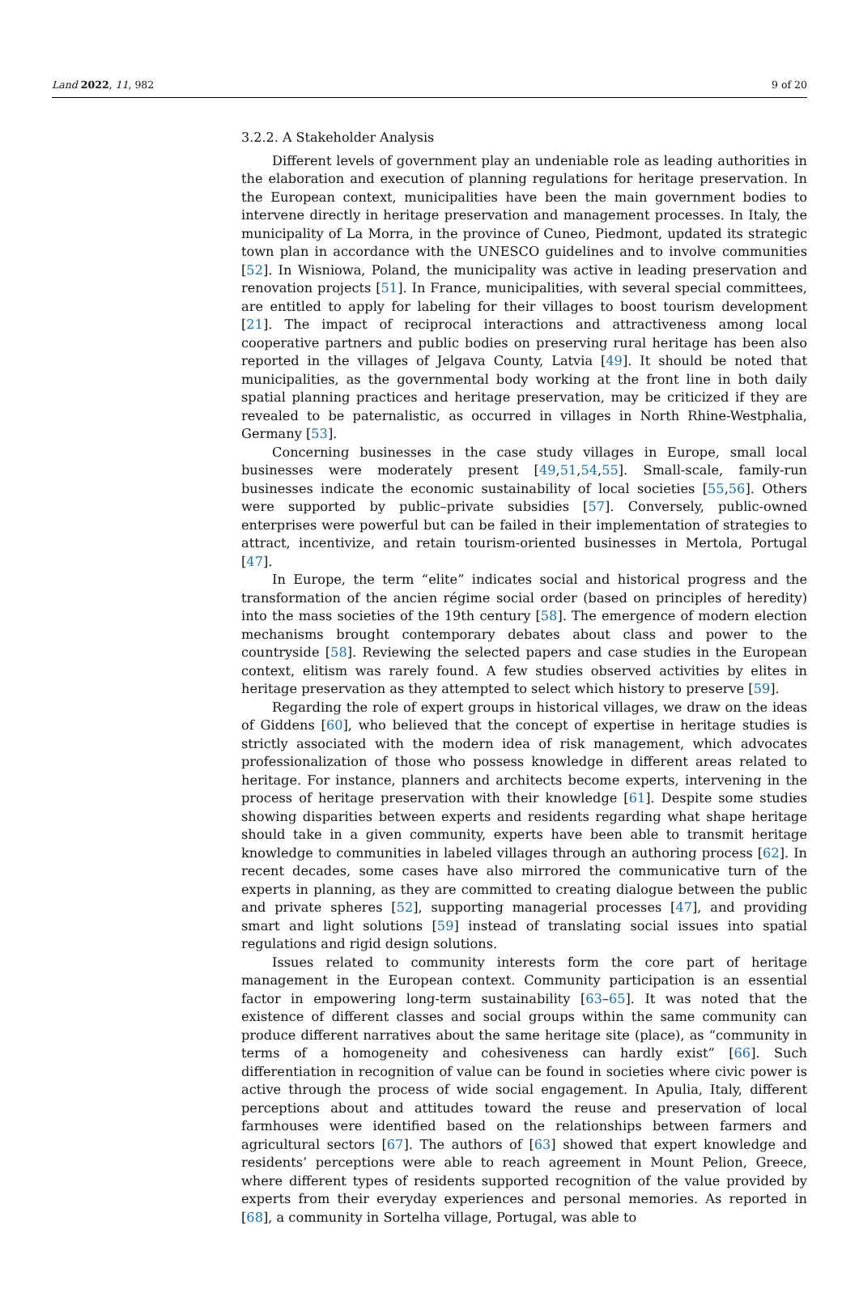Land 2022, 11, 982 9 of 20
3.2.2. A Stakeholder Analysis
Different levels of government play an undeniable role as leading authorities in the elaboration and execution of planning regulations for heritage preservation. In the European context, municipalities have been the main government bodies to intervene directly in heritage preservation and management processes. In Italy, the municipality of La Morra, in the province of Cuneo, Piedmont, updated its strategic town plan in accordance with the UNESCO guidelines and to involve communities [52]. In Wisniowa, Poland, the municipality was active in leading preservation and renovation projects [51]. In France, municipalities, with several special committees, are entitled to apply for labeling for their villages to boost tourism development [21]. The impact of reciprocal interactions and attractiveness among local cooperative partners and public bodies on preserving rural heritage has been also reported in the villages of Jelgava County, Latvia [49]. It should be noted that municipalities, as the governmental body working at the front line in both daily spatial planning practices and heritage preservation, may be criticized if they are revealed to be paternalistic, as occurred in villages in North Rhine-Westphalia, Germany [53].
Concerning businesses in the case study villages in Europe, small local businesses were moderately present [49,51,54,55]. Small-scale, family-run businesses indicate the economic sustainability of local societies [55,56]. Others were supported by public–private subsidies [57]. Conversely, public-owned enterprises were powerful but can be failed in their implementation of strategies to attract, incentivize, and retain tourism-oriented businesses in Mertola, Portugal [47].
In Europe, the term “elite” indicates social and historical progress and the transformation of the ancien régime social order (based on principles of heredity) into the mass societies of the 19th century [58]. The emergence of modern election mechanisms brought contemporary debates about class and power to the countryside [58]. Reviewing the selected papers and case studies in the European context, elitism was rarely found. A few studies observed activities by elites in heritage preservation as they attempted to select which history to preserve [59].
Regarding the role of expert groups in historical villages, we draw on the ideas of Giddens [60], who believed that the concept of expertise in heritage studies is strictly associated with the modern idea of risk management, which advocates professionalization of those who possess knowledge in different areas related to heritage. For instance, planners and architects become experts, intervening in the process of heritage preservation with their knowledge [61]. Despite some studies showing disparities between experts and residents regarding what shape heritage should take in a given community, experts have been able to transmit heritage knowledge to communities in labeled villages through an authoring process [62]. In recent decades, some cases have also mirrored the communicative turn of the experts in planning, as they are committed to creating dialogue between the public and private spheres [52], supporting managerial processes [47], and providing smart and light solutions [59] instead of translating social issues into spatial regulations and rigid design solutions.
Issues related to community interests form the core part of heritage management in the European context. Community participation is an essential factor in empowering long-term sustainability [63–65]. It was noted that the existence of different classes and social groups within the same community can produce different narratives about the same heritage site (place), as “community in terms of a homogeneity and cohesiveness can hardly exist” [66]. Such differentiation in recognition of value can be found in societies where civic power is active through the process of wide social engagement. In Apulia, Italy, different perceptions about and attitudes toward the reuse and preservation of local farmhouses were identified based on the relationships between farmers and agricultural sectors [67]. The authors of [63] showed that expert knowledge and residents’ perceptions were able to reach agreement in Mount Pelion, Greece, where different types of residents supported recognition of the value provided by experts from their everyday experiences and personal memories. As reported in [68], a community in Sortelha village, Portugal, was able to